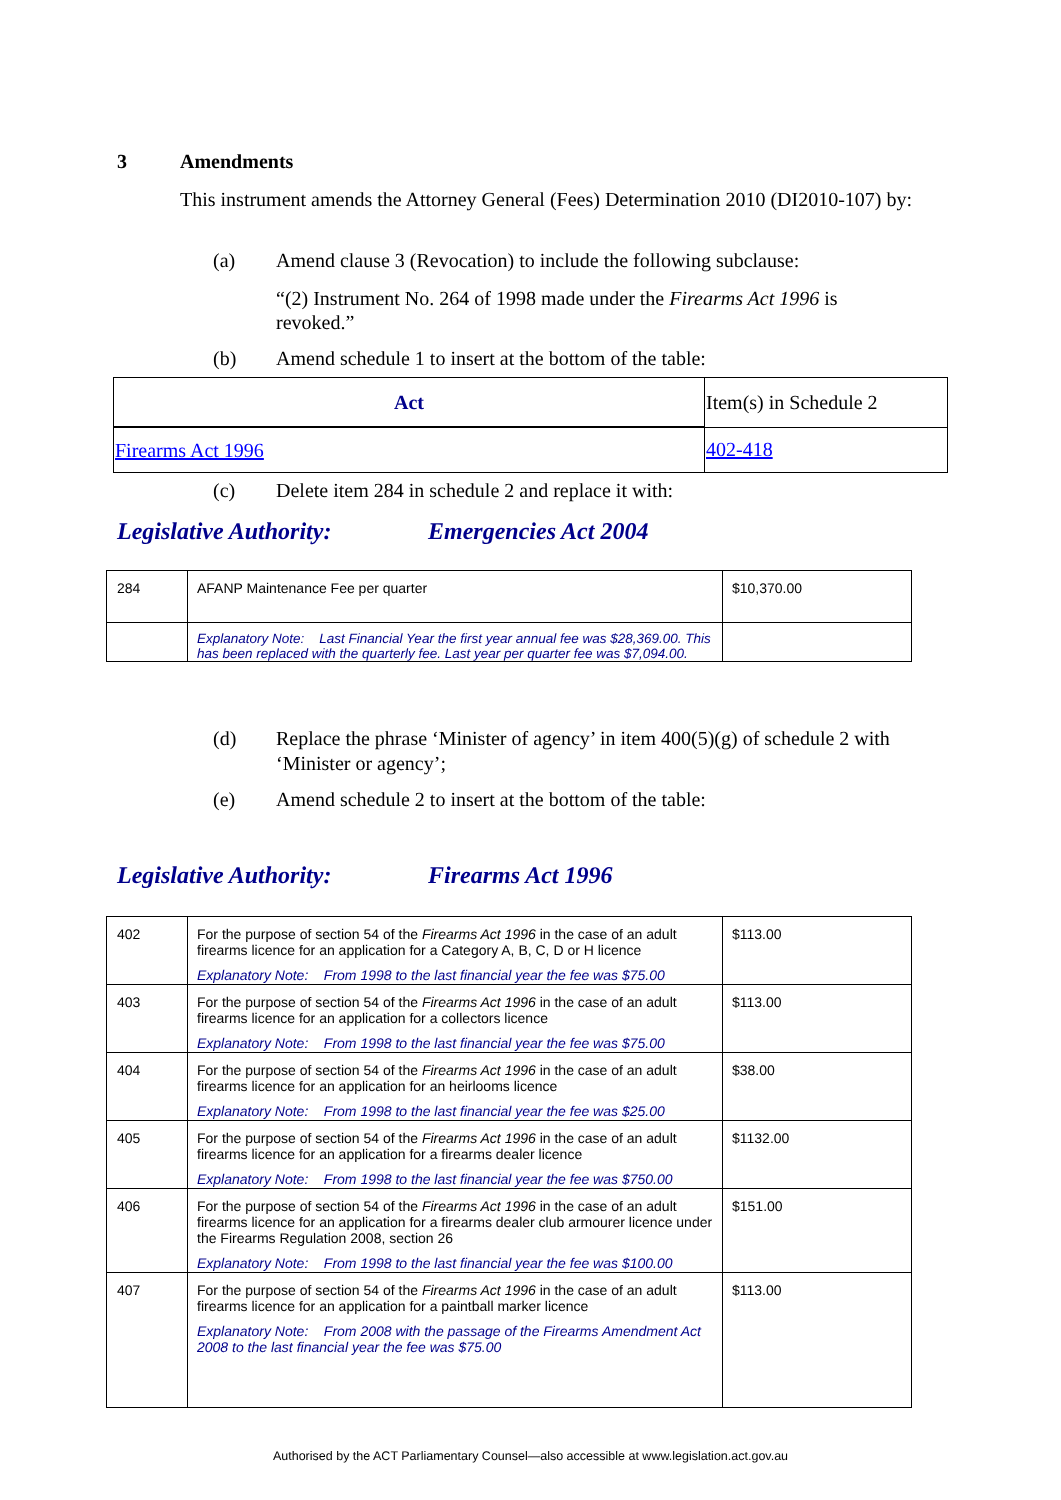3 Amendments
This instrument amends the Attorney General (Fees) Determination 2010 (DI2010-107) by:
(a) Amend clause 3 (Revocation) to include the following subclause:
“(2) Instrument No. 264 of 1998 made under the Firearms Act 1996 is revoked.”
(b) Amend schedule 1 to insert at the bottom of the table:
| Act | Item(s) in Schedule 2 |
| Firearms Act 1996 | 402-418 |
(c) Delete item 284 in schedule 2 and replace it with:
Legislative Authority: Emergencies Act 2004
| 284 | AFANP Maintenance Fee per quarter | $10,370.00 |
| | Explanatory Note: Last Financial Year the first year annual fee was $28,369.00. This has been replaced with the quarterly fee. Last year per quarter fee was $7,094.00. | |
(d) Replace the phrase ‘Minister of agency’ in item 400(5)(g) of schedule 2 with ‘Minister or agency’;
(e) Amend schedule 2 to insert at the bottom of the table:
Legislative Authority: Firearms Act 1996
| 402 | For the purpose of section 54 of the Firearms Act 1996 in the case of an adult firearms licence for an application for a Category A, B, C, D or H licence Explanatory Note: From 1998 to the last financial year the fee was $75.00 | $113.00 |
| 403 | For the purpose of section 54 of the Firearms Act 1996 in the case of an adult firearms licence for an application for a collectors licence Explanatory Note: From 1998 to the last financial year the fee was $75.00 | $113.00 |
| 404 | For the purpose of section 54 of the Firearms Act 1996 in the case of an adult firearms licence for an application for an heirlooms licence Explanatory Note: From 1998 to the last financial year the fee was $25.00 | $38.00 |
| 405 | For the purpose of section 54 of the Firearms Act 1996 in the case of an adult firearms licence for an application for a firearms dealer licence Explanatory Note: From 1998 to the last financial year the fee was $750.00 | $1132.00 |
| 406 | For the purpose of section 54 of the Firearms Act 1996 in the case of an adult firearms licence for an application for a firearms dealer club armourer licence under the Firearms Regulation 2008, section 26 Explanatory Note: From 1998 to the last financial year the fee was $100.00 | $151.00 |
| 407 | For the purpose of section 54 of the Firearms Act 1996 in the case of an adult firearms licence for an application for a paintball marker licence Explanatory Note: From 2008 with the passage of the Firearms Amendment Act 2008 to the last financial year the fee was $75.00 | $113.00 |
Authorised by the ACT Parliamentary Counsel—also accessible at www.legislation.act.gov.au